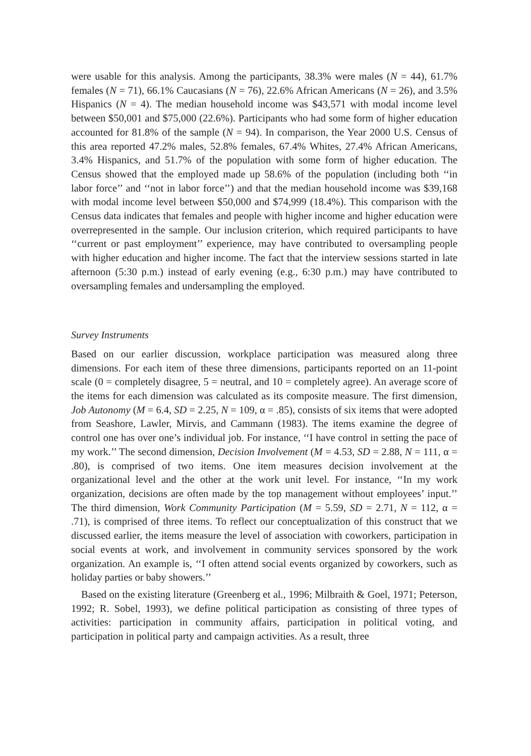were usable for this analysis. Among the participants, 38.3% were males (N = 44), 61.7% females (N = 71), 66.1% Caucasians (N = 76), 22.6% African Americans (N = 26), and 3.5% Hispanics (N = 4). The median household income was $43,571 with modal income level between $50,001 and $75,000 (22.6%). Participants who had some form of higher education accounted for 81.8% of the sample (N = 94). In comparison, the Year 2000 U.S. Census of this area reported 47.2% males, 52.8% females, 67.4% Whites, 27.4% African Americans, 3.4% Hispanics, and 51.7% of the population with some form of higher education. The Census showed that the employed made up 58.6% of the population (including both ‘‘in labor force’’ and ‘‘not in labor force’’) and that the median household income was $39,168 with modal income level between $50,000 and $74,999 (18.4%). This comparison with the Census data indicates that females and people with higher income and higher education were overrepresented in the sample. Our inclusion criterion, which required participants to have ‘‘current or past employment’’ experience, may have contributed to oversampling people with higher education and higher income. The fact that the interview sessions started in late afternoon (5:30 p.m.) instead of early evening (e.g., 6:30 p.m.) may have contributed to oversampling females and undersampling the employed.
Survey Instruments
Based on our earlier discussion, workplace participation was measured along three dimensions. For each item of these three dimensions, participants reported on an 11-point scale (0 = completely disagree, 5 = neutral, and 10 = completely agree). An average score of the items for each dimension was calculated as its composite measure. The first dimension, Job Autonomy (M = 6.4, SD = 2.25, N = 109, α = .85), consists of six items that were adopted from Seashore, Lawler, Mirvis, and Cammann (1983). The items examine the degree of control one has over one’s individual job. For instance, ‘‘I have control in setting the pace of my work.’’ The second dimension, Decision Involvement (M = 4.53, SD = 2.88, N = 111, α = .80), is comprised of two items. One item measures decision involvement at the organizational level and the other at the work unit level. For instance, ‘‘In my work organization, decisions are often made by the top management without employees’ input.’’ The third dimension, Work Community Participation (M = 5.59, SD = 2.71, N = 112, α = .71), is comprised of three items. To reflect our conceptualization of this construct that we discussed earlier, the items measure the level of association with coworkers, participation in social events at work, and involvement in community services sponsored by the work organization. An example is, ‘‘I often attend social events organized by coworkers, such as holiday parties or baby showers.’’
Based on the existing literature (Greenberg et al., 1996; Milbraith & Goel, 1971; Peterson, 1992; R. Sobel, 1993), we define political participation as consisting of three types of activities: participation in community affairs, participation in political voting, and participation in political party and campaign activities. As a result, three